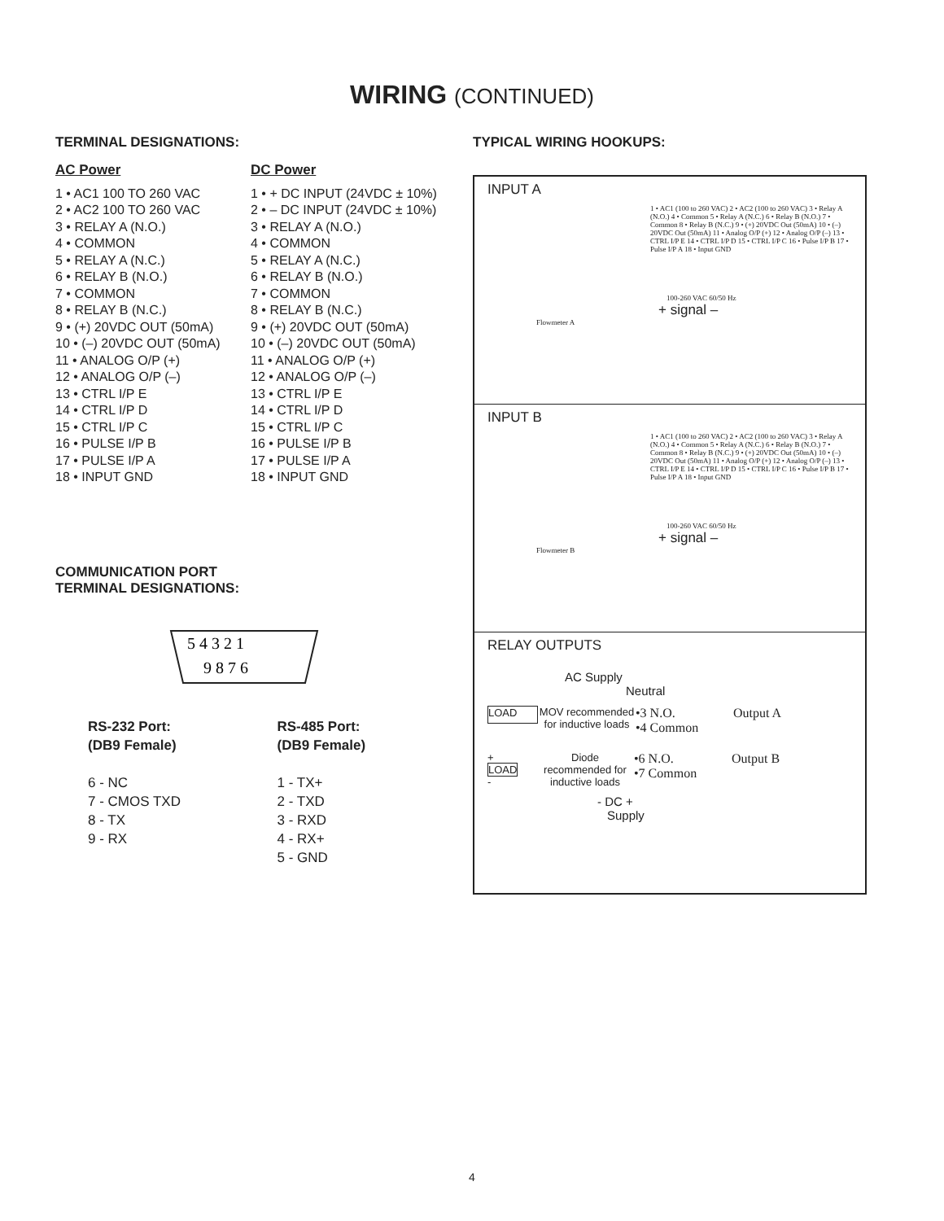WIRING (CONTINUED)
TERMINAL DESIGNATIONS:
AC Power
1 • AC1 100 TO 260 VAC
2 • AC2 100 TO 260 VAC
3 • RELAY A (N.O.)
4 • COMMON
5 • RELAY A (N.C.)
6 • RELAY B (N.O.)
7 • COMMON
8 • RELAY B (N.C.)
9 • (+) 20VDC OUT (50mA)
10 • (–) 20VDC OUT (50mA)
11 • ANALOG O/P (+)
12 • ANALOG O/P (–)
13 • CTRL I/P E
14 • CTRL I/P D
15 • CTRL I/P C
16 • PULSE I/P B
17 • PULSE I/P A
18 • INPUT GND
DC Power
1 • + DC INPUT (24VDC ± 10%)
2 • – DC INPUT (24VDC ± 10%)
3 • RELAY A (N.O.)
4 • COMMON
5 • RELAY A (N.C.)
6 • RELAY B (N.O.)
7 • COMMON
8 • RELAY B (N.C.)
9 • (+) 20VDC OUT (50mA)
10 • (–) 20VDC OUT (50mA)
11 • ANALOG O/P (+)
12 • ANALOG O/P (–)
13 • CTRL I/P E
14 • CTRL I/P D
15 • CTRL I/P C
16 • PULSE I/P B
17 • PULSE I/P A
18 • INPUT GND
COMMUNICATION PORT
TERMINAL DESIGNATIONS:
5 4 3 2 1
9 8 7 6
RS-232 Port:
(DB9 Female)
6 - NC
7 - CMOS TXD
8 - TX
9 - RX
RS-485 Port:
(DB9 Female)
1 - TX+
2 - TXD
3 - RXD
4 - RX+
5 - GND
TYPICAL WIRING HOOKUPS:
INPUT A
1 • AC1 (100 to 260 VAC) 2 • AC2 (100 to 260 VAC) 3 • Relay A (N.O.) 4 • Common 5 • Relay A (N.C.) 6 • Relay B (N.O.) 7 • Common 8 • Relay B (N.C.) 9 • (+) 20VDC Out (50mA) 10 • (–) 20VDC Out (50mA) 11 • Analog O/P (+) 12 • Analog O/P (–) 13 • CTRL I/P E 14 • CTRL I/P D 15 • CTRL I/P C 16 • Pulse I/P B 17 • Pulse I/P A 18 • Input GND
100-260 VAC 60/50 Hz
+ signal –
Flowmeter A
INPUT B
1 • AC1 (100 to 260 VAC) 2 • AC2 (100 to 260 VAC) 3 • Relay A (N.O.) 4 • Common 5 • Relay A (N.C.) 6 • Relay B (N.O.) 7 • Common 8 • Relay B (N.C.) 9 • (+) 20VDC Out (50mA) 10 • (–) 20VDC Out (50mA) 11 • Analog O/P (+) 12 • Analog O/P (–) 13 • CTRL I/P E 14 • CTRL I/P D 15 • CTRL I/P C 16 • Pulse I/P B 17 • Pulse I/P A 18 • Input GND
100-260 VAC 60/50 Hz
+ signal –
Flowmeter B
RELAY OUTPUTS
AC Supply
Neutral
LOAD
MOV recommended for inductive loads
•3 N.O.
•4 Common
Output A
+
LOAD
-
Diode recommended for inductive loads
•6 N.O.
•7 Common
Output B
- DC +
Supply
4